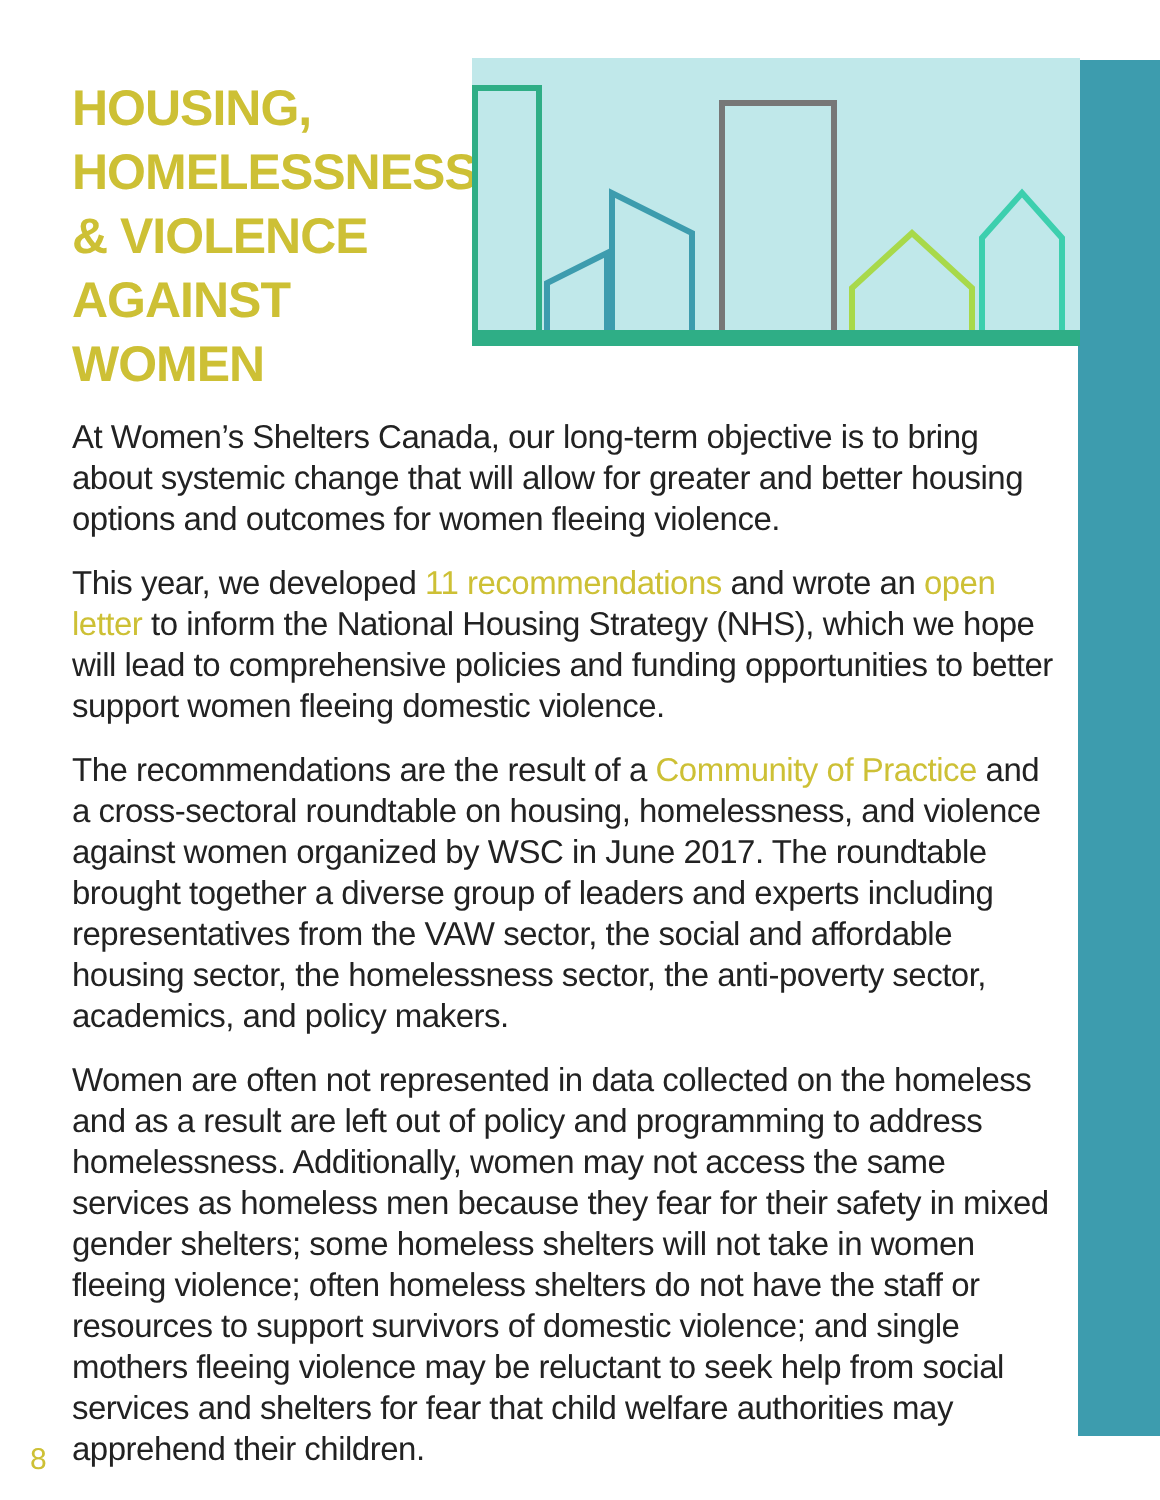HOUSING, HOMELESSNESS, & VIOLENCE AGAINST WOMEN
At Women’s Shelters Canada, our long-term objective is to bring about systemic change that will allow for greater and better housing options and outcomes for women fleeing violence.
This year, we developed 11 recommendations and wrote an open letter to inform the National Housing Strategy (NHS), which we hope will lead to comprehensive policies and funding opportunities to better support women fleeing domestic violence.
The recommendations are the result of a Community of Practice and a cross-sectoral roundtable on housing, homelessness, and violence against women organized by WSC in June 2017. The roundtable brought together a diverse group of leaders and experts including representatives from the VAW sector, the social and affordable housing sector, the homelessness sector, the anti-poverty sector, academics, and policy makers.
Women are often not represented in data collected on the homeless and as a result are left out of policy and programming to address homelessness. Additionally, women may not access the same services as homeless men because they fear for their safety in mixed gender shelters; some homeless shelters will not take in women fleeing violence; often homeless shelters do not have the staff or resources to support survivors of domestic violence; and single mothers fleeing violence may be reluctant to seek help from social services and shelters for fear that child welfare authorities may apprehend their children.
8